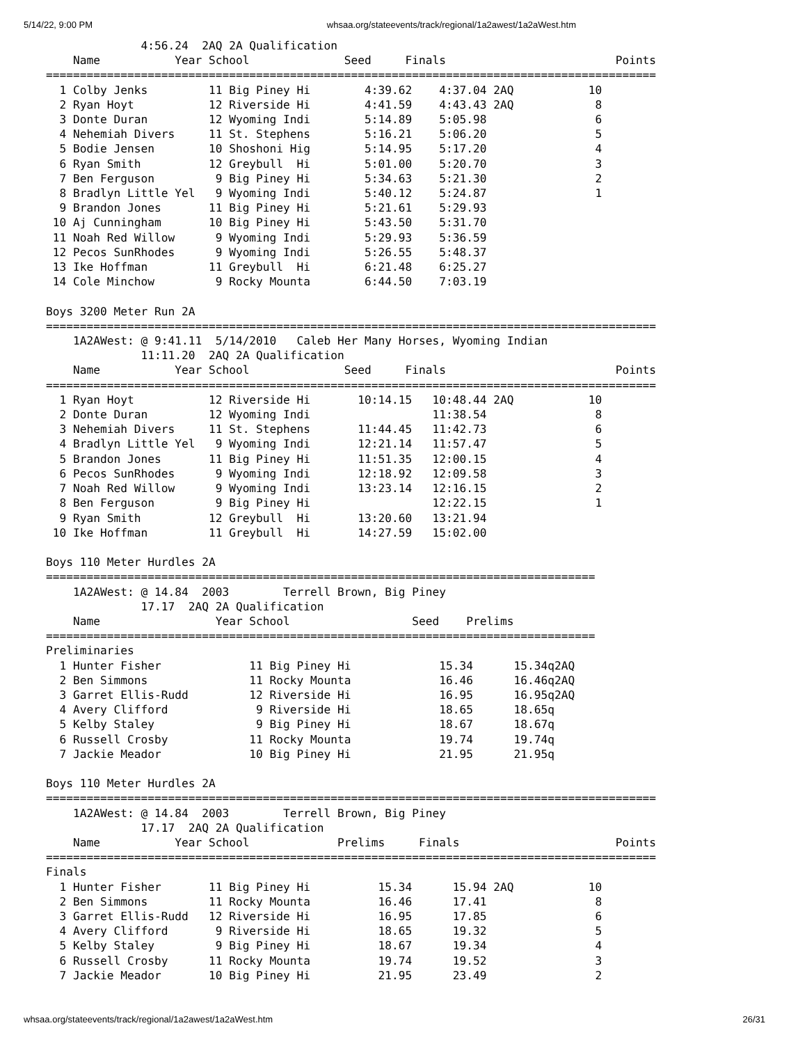5/14/22, 9:00 PM whsaa.org/stateevents/track/regional/1a2awest/1a2aWest.htm
              4:56.24  2AQ 2A Qualification
    Name           Year School              Seed     Finals                         Points
==========================================================================================
  1 Colby Jenks         11 Big Piney Hi        4:39.62    4:37.04 2AQ           10
  2 Ryan Hoyt           12 Riverside Hi        4:41.59    4:43.43 2AQ            8
  3 Donte Duran         12 Wyoming Indi        5:14.89    5:05.98                6
  4 Nehemiah Divers     11 St. Stephens        5:16.21    5:06.20                5
  5 Bodie Jensen        10 Shoshoni Hig        5:14.95    5:17.20                4
  6 Ryan Smith          12 Greybull  Hi        5:01.00    5:20.70                3
  7 Ben Ferguson         9 Big Piney Hi        5:34.63    5:21.30                2
  8 Bradlyn Little Yel   9 Wyoming Indi        5:40.12    5:24.87                1
  9 Brandon Jones       11 Big Piney Hi        5:21.61    5:29.93
 10 Aj Cunningham       10 Big Piney Hi        5:43.50    5:31.70
 11 Noah Red Willow      9 Wyoming Indi        5:29.93    5:36.59
 12 Pecos SunRhodes      9 Wyoming Indi        5:26.55    5:48.37
 13 Ike Hoffman         11 Greybull  Hi        6:21.48    6:25.27
 14 Cole Minchow         9 Rocky Mounta        6:44.50    7:03.19

Boys 3200 Meter Run 2A
==========================================================================================
    1A2AWest: @ 9:41.11  5/14/2010   Caleb Her Many Horses, Wyoming Indian
              11:11.20  2AQ 2A Qualification
    Name           Year School              Seed     Finals                         Points
==========================================================================================
  1 Ryan Hoyt           12 Riverside Hi       10:14.15   10:48.44 2AQ           10
  2 Donte Duran         12 Wyoming Indi                  11:38.54                8
  3 Nehemiah Divers     11 St. Stephens       11:44.45   11:42.73                6
  4 Bradlyn Little Yel   9 Wyoming Indi       12:21.14   11:57.47                5
  5 Brandon Jones       11 Big Piney Hi       11:51.35   12:00.15                4
  6 Pecos SunRhodes      9 Wyoming Indi       12:18.92   12:09.58                3
  7 Noah Red Willow      9 Wyoming Indi       13:23.14   12:16.15                2
  8 Ben Ferguson         9 Big Piney Hi                  12:22.15                1
  9 Ryan Smith          12 Greybull  Hi       13:20.60   13:21.94
 10 Ike Hoffman         11 Greybull  Hi       14:27.59   15:02.00

Boys 110 Meter Hurdles 2A
=================================================================================
    1A2AWest: @ 14.84  2003        Terrell Brown, Big Piney
              17.17  2AQ 2A Qualification
    Name                 Year School                  Seed    Prelims
=================================================================================
Preliminaries
  1 Hunter Fisher             11 Big Piney Hi             15.34      15.34q2AQ
  2 Ben Simmons               11 Rocky Mounta             16.46      16.46q2AQ
  3 Garret Ellis-Rudd         12 Riverside Hi             16.95      16.95q2AQ
  4 Avery Clifford             9 Riverside Hi             18.65      18.65q
  5 Kelby Staley               9 Big Piney Hi             18.67      18.67q
  6 Russell Crosby            11 Rocky Mounta             19.74      19.74q
  7 Jackie Meador             10 Big Piney Hi             21.95      21.95q

Boys 110 Meter Hurdles 2A
==========================================================================================
    1A2AWest: @ 14.84  2003        Terrell Brown, Big Piney
              17.17  2AQ 2A Qualification
    Name           Year School             Prelims     Finals                       Points
==========================================================================================
Finals
  1 Hunter Fisher       11 Big Piney Hi          15.34      15.94 2AQ           10
  2 Ben Simmons         11 Rocky Mounta          16.46      17.41                8
  3 Garret Ellis-Rudd   12 Riverside Hi          16.95      17.85                6
  4 Avery Clifford       9 Riverside Hi          18.65      19.32                5
  5 Kelby Staley         9 Big Piney Hi          18.67      19.34                4
  6 Russell Crosby      11 Rocky Mounta          19.74      19.52                3
  7 Jackie Meador       10 Big Piney Hi          21.95      23.49                2
whsaa.org/stateevents/track/regional/1a2awest/1a2aWest.htm 26/31